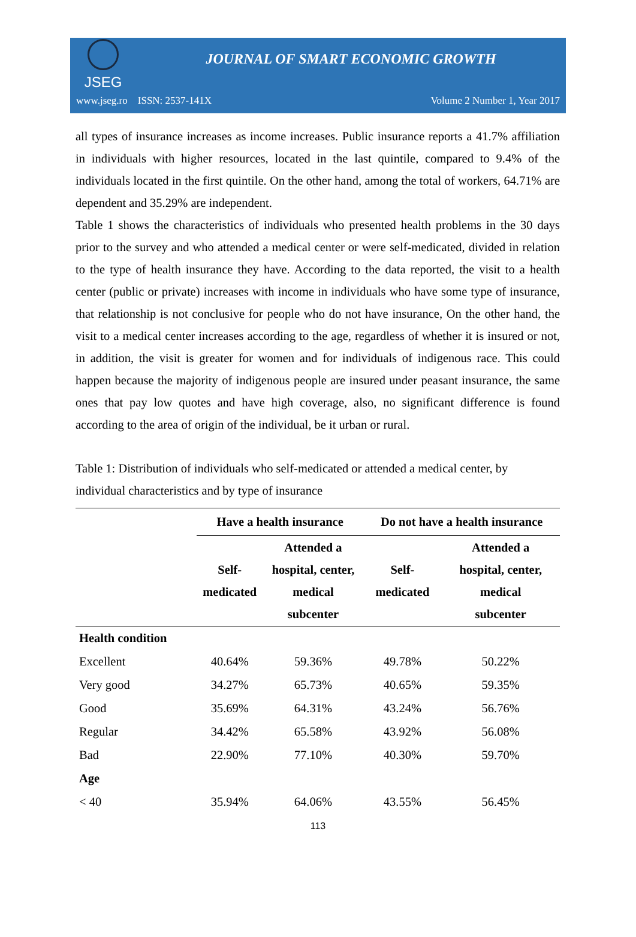JSEG
JOURNAL OF SMART ECONOMIC GROWTH
www.jseg.ro ISSN: 2537-141X Volume 2 Number 1, Year 2017
all types of insurance increases as income increases. Public insurance reports a 41.7% affiliation in individuals with higher resources, located in the last quintile, compared to 9.4% of the individuals located in the first quintile. On the other hand, among the total of workers, 64.71% are dependent and 35.29% are independent.
Table 1 shows the characteristics of individuals who presented health problems in the 30 days prior to the survey and who attended a medical center or were self-medicated, divided in relation to the type of health insurance they have. According to the data reported, the visit to a health center (public or private) increases with income in individuals who have some type of insurance, that relationship is not conclusive for people who do not have insurance, On the other hand, the visit to a medical center increases according to the age, regardless of whether it is insured or not, in addition, the visit is greater for women and for individuals of indigenous race. This could happen because the majority of indigenous people are insured under peasant insurance, the same ones that pay low quotes and have high coverage, also, no significant difference is found according to the area of origin of the individual, be it urban or rural.
Table 1: Distribution of individuals who self-medicated or attended a medical center, by individual characteristics and by type of insurance
| | Have a health insurance | | Do not have a health insurance | |
| --- | --- | --- | --- | --- |
| | Self- medicated | Attended a hospital, center, medical subcenter | Self- medicated | Attended a hospital, center, medical subcenter |
| Health condition | | | | |
| Excellent | 40.64% | 59.36% | 49.78% | 50.22% |
| Very good | 34.27% | 65.73% | 40.65% | 59.35% |
| Good | 35.69% | 64.31% | 43.24% | 56.76% |
| Regular | 34.42% | 65.58% | 43.92% | 56.08% |
| Bad | 22.90% | 77.10% | 40.30% | 59.70% |
| Age | | | | |
| < 40 | 35.94% | 64.06% | 43.55% | 56.45% |
113